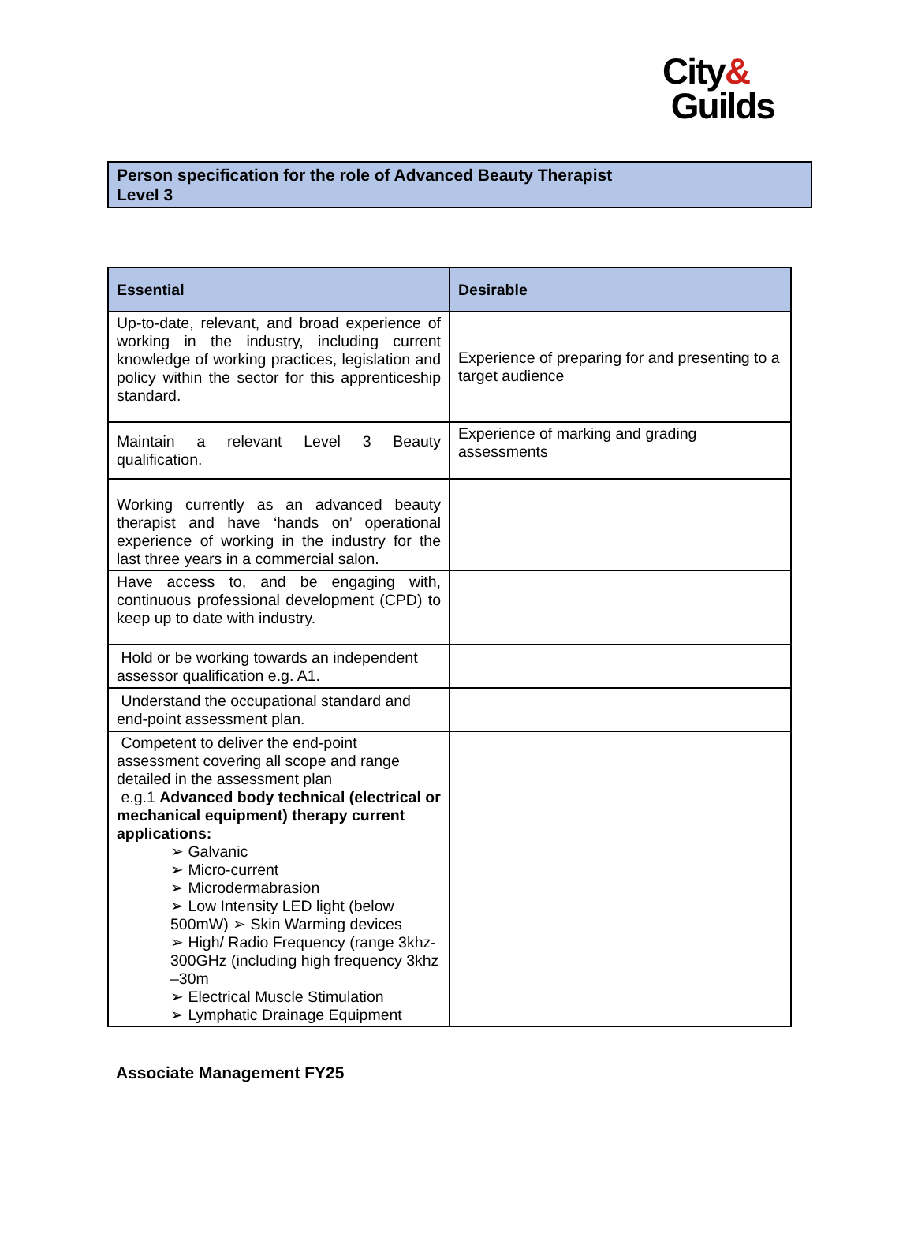City&
Guilds
Person specification for the role of Advanced Beauty Therapist
Level 3
| Essential | Desirable |
| --- | --- |
| Up-to-date, relevant, and broad experience of working in the industry, including current knowledge of working practices, legislation and policy within the sector for this apprenticeship standard. | Experience of preparing for and presenting to a target audience |
| Maintain a relevant Level 3 Beauty qualification. | Experience of marking and grading assessments |
| Working currently as an advanced beauty therapist and have ‘hands on’ operational experience of working in the industry for the last three years in a commercial salon. | |
| Have access to, and be engaging with, continuous professional development (CPD) to keep up to date with industry. | |
| Hold or be working towards an independent assessor qualification e.g. A1. | |
| Understand the occupational standard and end-point assessment plan. | |
| Competent to deliver the end-point assessment covering all scope and range detailed in the assessment plan e.g.1 Advanced body technical (electrical or mechanical equipment) therapy current applications: ➢ Galvanic ➢ Micro-current ➢ Microdermabrasion ➢ Low Intensity LED light (below 500mW) ➢ Skin Warming devices ➢ High/ Radio Frequency (range 3khz-300GHz (including high frequency 3khz –30m ➢ Electrical Muscle Stimulation ➢ Lymphatic Drainage Equipment | |
Associate Management FY25